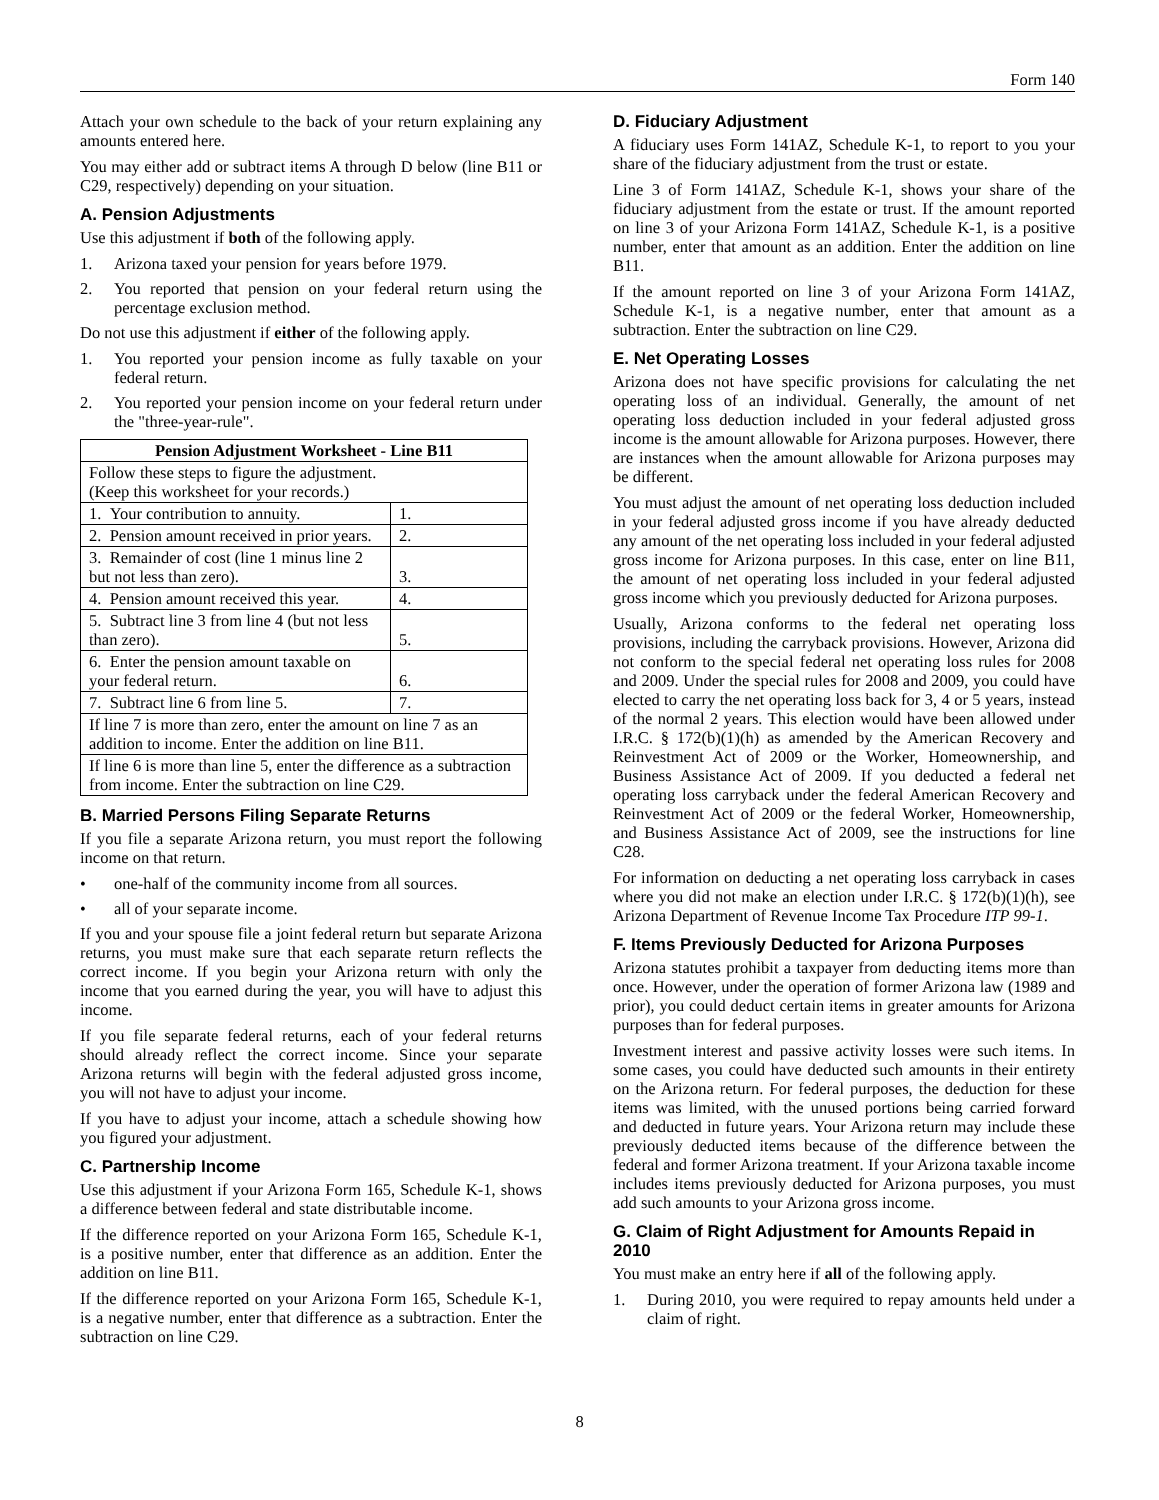Form 140
Attach your own schedule to the back of your return explaining any amounts entered here.
You may either add or subtract items A through D below (line B11 or C29, respectively) depending on your situation.
A. Pension Adjustments
Use this adjustment if both of the following apply.
1. Arizona taxed your pension for years before 1979.
2. You reported that pension on your federal return using the percentage exclusion method.
Do not use this adjustment if either of the following apply.
1. You reported your pension income as fully taxable on your federal return.
2. You reported your pension income on your federal return under the "three-year-rule".
| Pension Adjustment Worksheet - Line B11 | |
| --- | --- |
| Follow these steps to figure the adjustment. (Keep this worksheet for your records.) | |
| 1. Your contribution to annuity. | 1. |
| 2. Pension amount received in prior years. | 2. |
| 3. Remainder of cost (line 1 minus line 2 but not less than zero). | 3. |
| 4. Pension amount received this year. | 4. |
| 5. Subtract line 3 from line 4 (but not less than zero). | 5. |
| 6. Enter the pension amount taxable on your federal return. | 6. |
| 7. Subtract line 6 from line 5. | 7. |
| If line 7 is more than zero, enter the amount on line 7 as an addition to income. Enter the addition on line B11. | |
| If line 6 is more than line 5, enter the difference as a subtraction from income. Enter the subtraction on line C29. | |
B. Married Persons Filing Separate Returns
If you file a separate Arizona return, you must report the following income on that return.
• one-half of the community income from all sources.
• all of your separate income.
If you and your spouse file a joint federal return but separate Arizona returns, you must make sure that each separate return reflects the correct income. If you begin your Arizona return with only the income that you earned during the year, you will have to adjust this income.
If you file separate federal returns, each of your federal returns should already reflect the correct income. Since your separate Arizona returns will begin with the federal adjusted gross income, you will not have to adjust your income.
If you have to adjust your income, attach a schedule showing how you figured your adjustment.
C. Partnership Income
Use this adjustment if your Arizona Form 165, Schedule K-1, shows a difference between federal and state distributable income.
If the difference reported on your Arizona Form 165, Schedule K-1, is a positive number, enter that difference as an addition. Enter the addition on line B11.
If the difference reported on your Arizona Form 165, Schedule K-1, is a negative number, enter that difference as a subtraction. Enter the subtraction on line C29.
D. Fiduciary Adjustment
A fiduciary uses Form 141AZ, Schedule K-1, to report to you your share of the fiduciary adjustment from the trust or estate.
Line 3 of Form 141AZ, Schedule K-1, shows your share of the fiduciary adjustment from the estate or trust. If the amount reported on line 3 of your Arizona Form 141AZ, Schedule K-1, is a positive number, enter that amount as an addition. Enter the addition on line B11.
If the amount reported on line 3 of your Arizona Form 141AZ, Schedule K-1, is a negative number, enter that amount as a subtraction. Enter the subtraction on line C29.
E. Net Operating Losses
Arizona does not have specific provisions for calculating the net operating loss of an individual. Generally, the amount of net operating loss deduction included in your federal adjusted gross income is the amount allowable for Arizona purposes. However, there are instances when the amount allowable for Arizona purposes may be different.
You must adjust the amount of net operating loss deduction included in your federal adjusted gross income if you have already deducted any amount of the net operating loss included in your federal adjusted gross income for Arizona purposes. In this case, enter on line B11, the amount of net operating loss included in your federal adjusted gross income which you previously deducted for Arizona purposes.
Usually, Arizona conforms to the federal net operating loss provisions, including the carryback provisions. However, Arizona did not conform to the special federal net operating loss rules for 2008 and 2009. Under the special rules for 2008 and 2009, you could have elected to carry the net operating loss back for 3, 4 or 5 years, instead of the normal 2 years. This election would have been allowed under I.R.C. § 172(b)(1)(h) as amended by the American Recovery and Reinvestment Act of 2009 or the Worker, Homeownership, and Business Assistance Act of 2009. If you deducted a federal net operating loss carryback under the federal American Recovery and Reinvestment Act of 2009 or the federal Worker, Homeownership, and Business Assistance Act of 2009, see the instructions for line C28.
For information on deducting a net operating loss carryback in cases where you did not make an election under I.R.C. § 172(b)(1)(h), see Arizona Department of Revenue Income Tax Procedure ITP 99-1.
F. Items Previously Deducted for Arizona Purposes
Arizona statutes prohibit a taxpayer from deducting items more than once. However, under the operation of former Arizona law (1989 and prior), you could deduct certain items in greater amounts for Arizona purposes than for federal purposes.
Investment interest and passive activity losses were such items. In some cases, you could have deducted such amounts in their entirety on the Arizona return. For federal purposes, the deduction for these items was limited, with the unused portions being carried forward and deducted in future years. Your Arizona return may include these previously deducted items because of the difference between the federal and former Arizona treatment. If your Arizona taxable income includes items previously deducted for Arizona purposes, you must add such amounts to your Arizona gross income.
G. Claim of Right Adjustment for Amounts Repaid in 2010
You must make an entry here if all of the following apply.
1. During 2010, you were required to repay amounts held under a claim of right.
8